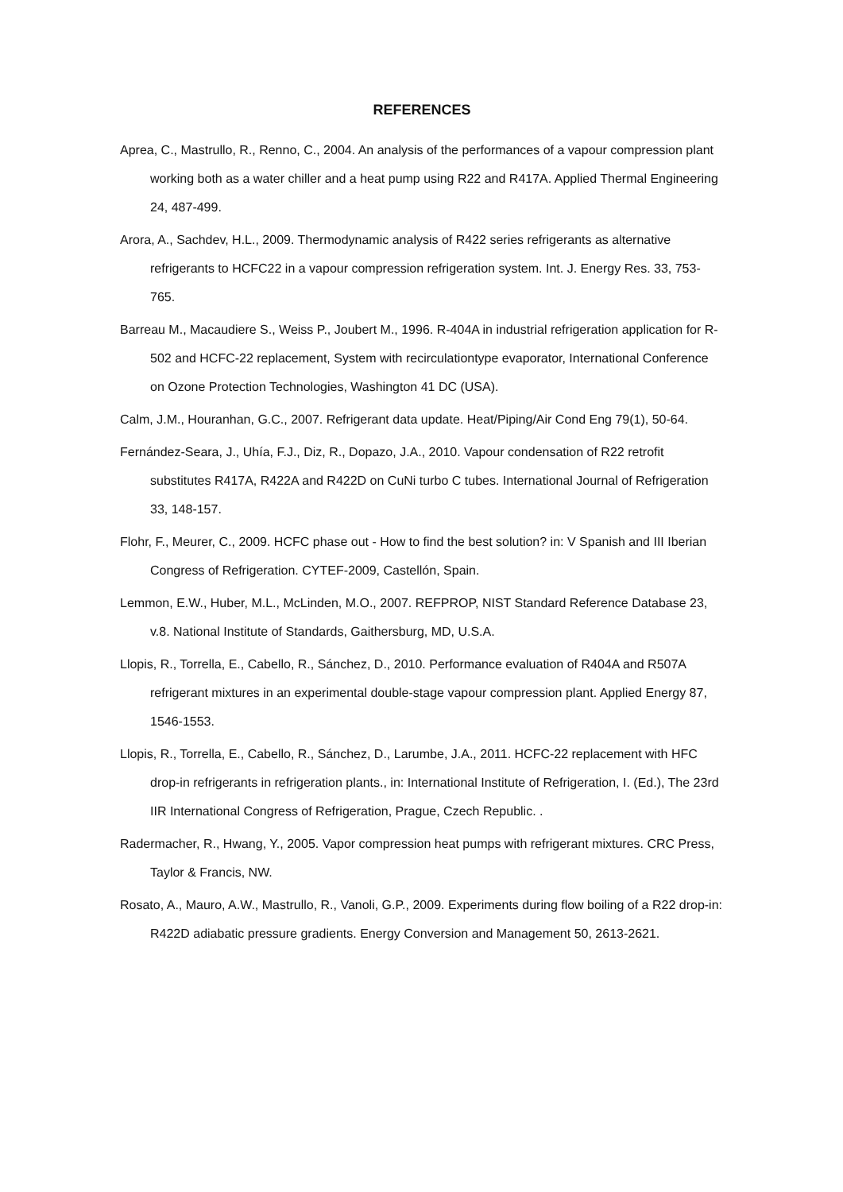REFERENCES
Aprea, C., Mastrullo, R., Renno, C., 2004. An analysis of the performances of a vapour compression plant working both as a water chiller and a heat pump using R22 and R417A. Applied Thermal Engineering 24, 487-499.
Arora, A., Sachdev, H.L., 2009. Thermodynamic analysis of R422 series refrigerants as alternative refrigerants to HCFC22 in a vapour compression refrigeration system. Int. J. Energy Res. 33, 753-765.
Barreau M., Macaudiere S., Weiss P., Joubert M., 1996. R-404A in industrial refrigeration application for R-502 and HCFC-22 replacement, System with recirculationtype evaporator, International Conference on Ozone Protection Technologies, Washington 41 DC (USA).
Calm, J.M., Houranhan, G.C., 2007. Refrigerant data update. Heat/Piping/Air Cond Eng 79(1), 50-64.
Fernández-Seara, J., Uhía, F.J., Diz, R., Dopazo, J.A., 2010. Vapour condensation of R22 retrofit substitutes R417A, R422A and R422D on CuNi turbo C tubes. International Journal of Refrigeration 33, 148-157.
Flohr, F., Meurer, C., 2009. HCFC phase out - How to find the best solution? in: V Spanish and III Iberian Congress of Refrigeration. CYTEF-2009, Castellón, Spain.
Lemmon, E.W., Huber, M.L., McLinden, M.O., 2007. REFPROP, NIST Standard Reference Database 23, v.8. National Institute of Standards, Gaithersburg, MD, U.S.A.
Llopis, R., Torrella, E., Cabello, R., Sánchez, D., 2010. Performance evaluation of R404A and R507A refrigerant mixtures in an experimental double-stage vapour compression plant. Applied Energy 87, 1546-1553.
Llopis, R., Torrella, E., Cabello, R., Sánchez, D., Larumbe, J.A., 2011. HCFC-22 replacement with HFC drop-in refrigerants in refrigeration plants., in: International Institute of Refrigeration, I. (Ed.), The 23rd IIR International Congress of Refrigeration, Prague, Czech Republic. .
Radermacher, R., Hwang, Y., 2005. Vapor compression heat pumps with refrigerant mixtures. CRC Press, Taylor & Francis, NW.
Rosato, A., Mauro, A.W., Mastrullo, R., Vanoli, G.P., 2009. Experiments during flow boiling of a R22 drop-in: R422D adiabatic pressure gradients. Energy Conversion and Management 50, 2613-2621.